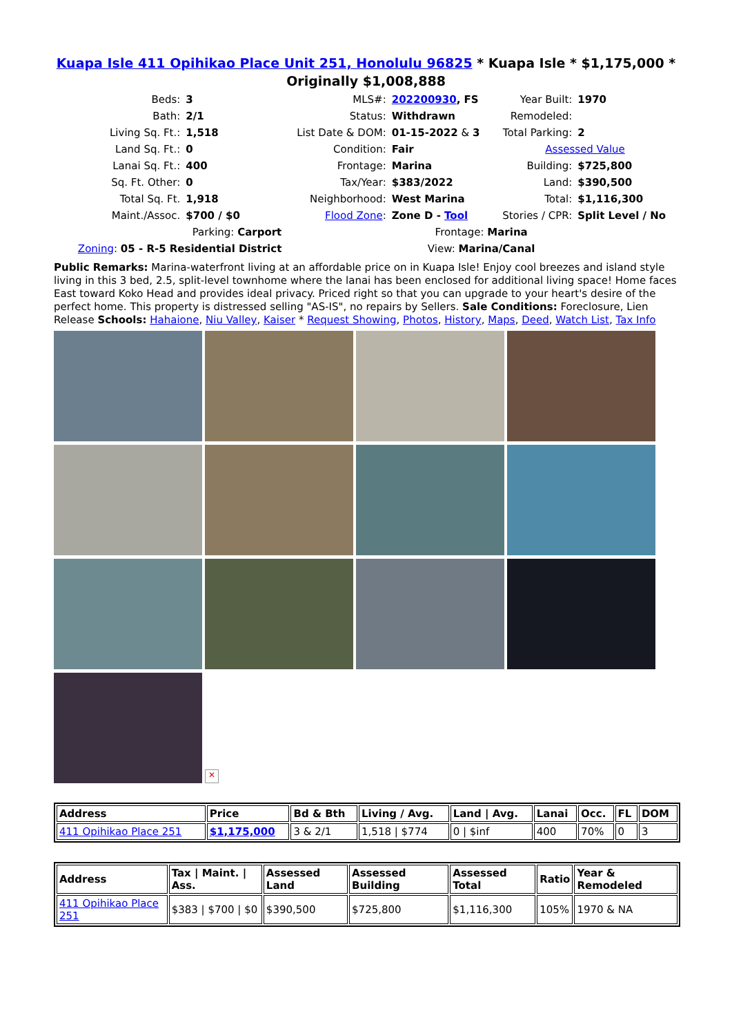Kuapa Isle 411 Opihikao Place Unit 251, Honolulu 96825 * Kuapa Isle * $1,175,000 *
Originally $1,008,888
| Beds: | 3 | MLS#: | 202200930 , FS | Year Built: | 1970 |
| Bath: | 2/1 | Status: | Withdrawn | Remodeled: | |
| Living Sq. Ft.: | 1,518 | List Date & DOM: | 01-15-2022 & 3 | Total Parking: | 2 |
| Land Sq. Ft.: | 0 | Condition: | Fair | Assessed Value | |
| Lanai Sq. Ft.: | 400 | Frontage: | Marina | Building: | $725,800 |
| Sq. Ft. Other: | 0 | Tax/Year: | $383/2022 | Land: | $390,500 |
| Total Sq. Ft. | 1,918 | Neighborhood: | West Marina | Total: | $1,116,300 |
| Maint./Assoc. | $700 / $0 | Flood Zone : | Zone D - Tool | Stories / CPR: | Split Level / No |
| Parking: Carport | | Frontage: Marina | | | |
| Zoning : 05 - R-5 Residential District | | View: Marina/Canal | | | |
Public Remarks: Marina-waterfront living at an affordable price on in Kuapa Isle! Enjoy cool breezes and island style living in this 3 bed, 2.5, split-level townhome where the lanai has been enclosed for additional living space! Home faces East toward Koko Head and provides ideal privacy. Priced right so that you can upgrade to your heart's desire of the perfect home. This property is distressed selling "AS-IS", no repairs by Sellers. Sale Conditions: Foreclosure, Lien Release Schools: Hahaione, Niu Valley, Kaiser * Request Showing, Photos, History, Maps, Deed, Watch List, Tax Info
✕
| Address | Price | Bd & Bth | Living / Avg. | Land / Avg. | Lanai | Occ. | FL | DOM |
| --- | --- | --- | --- | --- | --- | --- | --- | --- |
| 411 Opihikao Place 251 | $1,175,000 | 3 & 2/1 | 1,518 / $774 | 0 / $inf | 400 | 70% | 0 | 3 |
| Address | Tax / Maint. / Ass. | Assessed Land | Assessed Building | Assessed Total | Ratio | Year & Remodeled |
| --- | --- | --- | --- | --- | --- | --- |
| 411 Opihikao Place 251 | $383 / $700 / $0 | $390,500 | $725,800 | $1,116,300 | 105% | 1970 & NA |